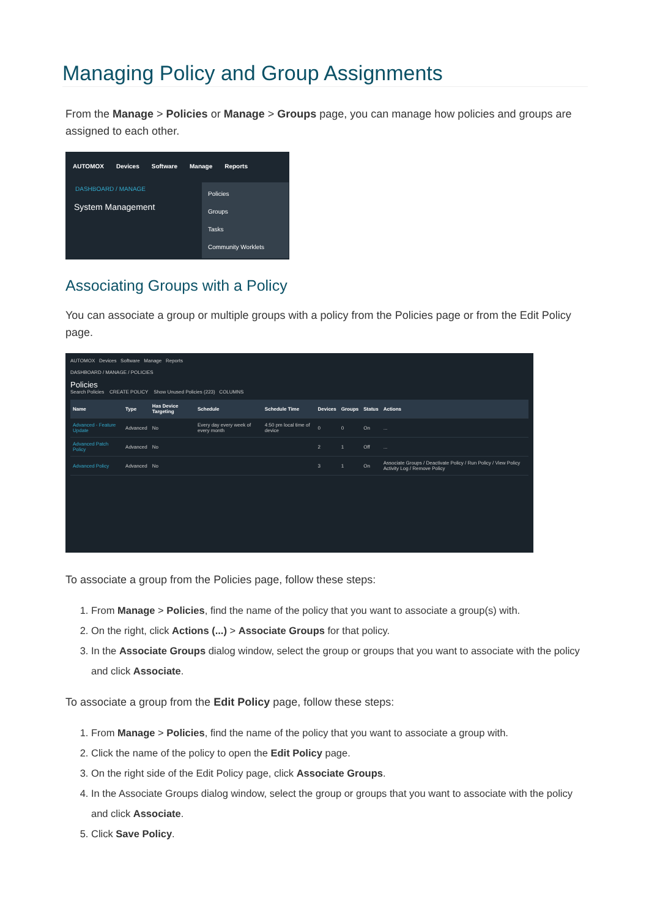Managing Policy and Group Assignments
From the Manage > Policies or Manage > Groups page, you can manage how policies and groups are assigned to each other.
AUTOMOX Devices Software Manage Reports
DASHBOARD / MANAGE
System Management
Policies
Groups
Tasks
Community Worklets
Associating Groups with a Policy
You can associate a group or multiple groups with a policy from the Policies page or from the Edit Policy page.
AUTOMOX Devices Software Manage Reports
DASHBOARD / MANAGE / POLICIES
Policies
Search Policies CREATE POLICY Show Unused Policies (223) COLUMNS
| Name | Type | Has Device Targeting | Schedule | Schedule Time | Devices | Groups | Status | Actions |
| --- | --- | --- | --- | --- | --- | --- | --- | --- |
| Advanced - Feature Update | Advanced | No | Every day every week of every month | 4:50 pm local time of device | 0 | 0 | On | ... |
| Advanced Patch Policy | Advanced | No | | | 2 | 1 | Off | ... |
| Advanced Policy | Advanced | No | | | 3 | 1 | On | Associate Groups / Deactivate Policy / Run Policy / View Policy Activity Log / Remove Policy |
To associate a group from the Policies page, follow these steps:
1. From Manage > Policies, find the name of the policy that you want to associate a group(s) with.
2. On the right, click Actions (...) > Associate Groups for that policy.
3. In the Associate Groups dialog window, select the group or groups that you want to associate with the policy and click Associate.
To associate a group from the Edit Policy page, follow these steps:
1. From Manage > Policies, find the name of the policy that you want to associate a group with.
2. Click the name of the policy to open the Edit Policy page.
3. On the right side of the Edit Policy page, click Associate Groups.
4. In the Associate Groups dialog window, select the group or groups that you want to associate with the policy and click Associate.
5. Click Save Policy.